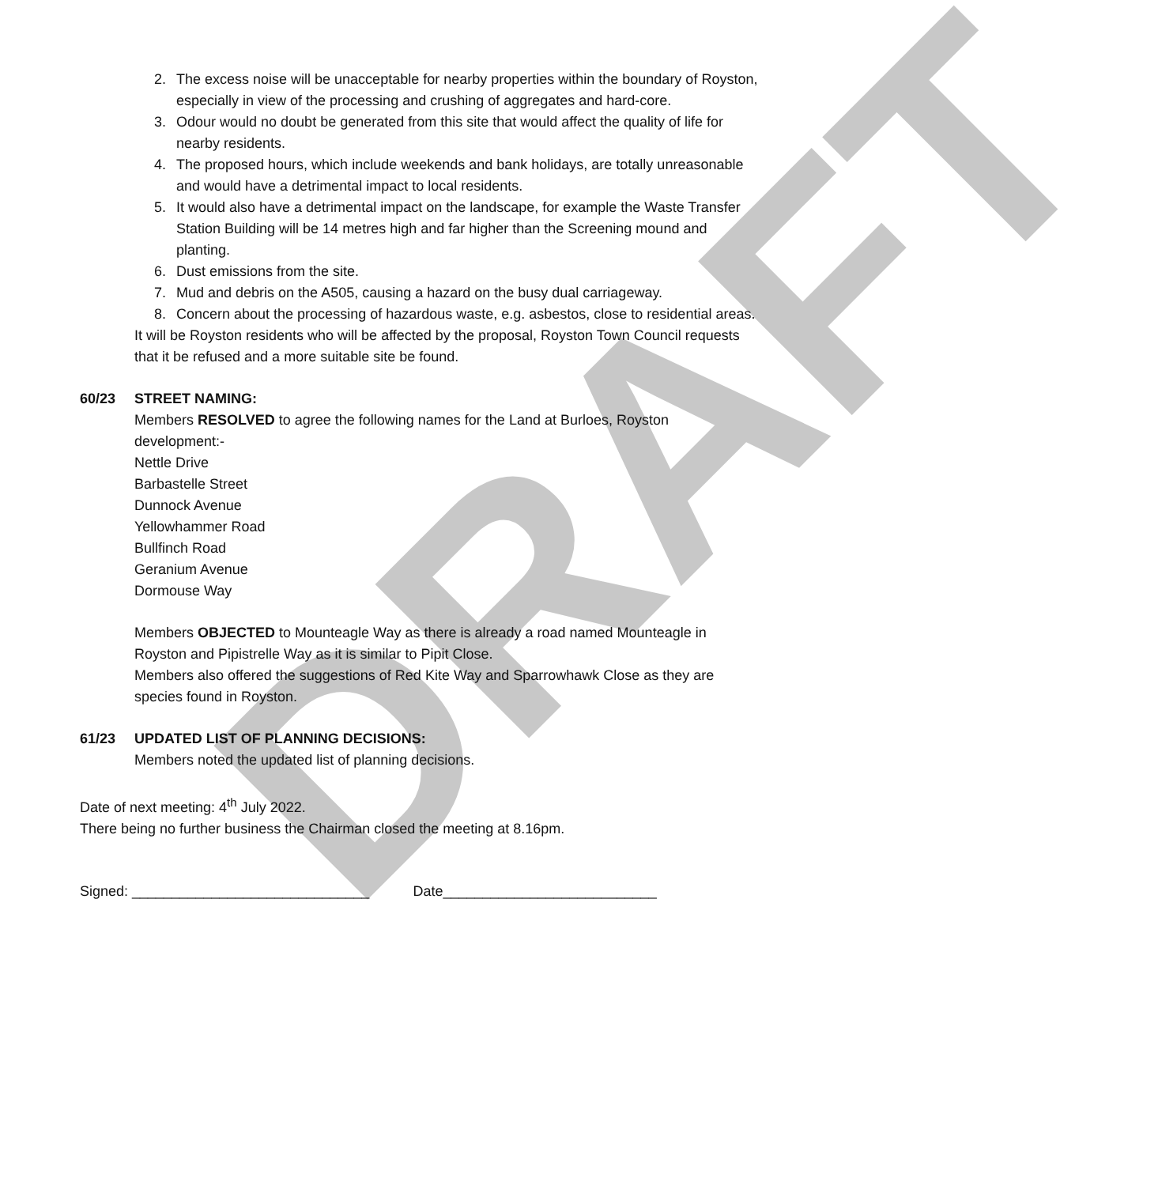DRAFT
2. The excess noise will be unacceptable for nearby properties within the boundary of Royston, especially in view of the processing and crushing of aggregates and hard-core.
3. Odour would no doubt be generated from this site that would affect the quality of life for nearby residents.
4. The proposed hours, which include weekends and bank holidays, are totally unreasonable and would have a detrimental impact to local residents.
5. It would also have a detrimental impact on the landscape, for example the Waste Transfer Station Building will be 14 metres high and far higher than the Screening mound and planting.
6. Dust emissions from the site.
7. Mud and debris on the A505, causing a hazard on the busy dual carriageway.
8. Concern about the processing of hazardous waste, e.g. asbestos, close to residential areas.
It will be Royston residents who will be affected by the proposal, Royston Town Council requests that it be refused and a more suitable site be found.
60/23 STREET NAMING:
Members RESOLVED to agree the following names for the Land at Burloes, Royston development:-
Nettle Drive
Barbastelle Street
Dunnock Avenue
Yellowhammer Road
Bullfinch Road
Geranium Avenue
Dormouse Way
Members OBJECTED to Mounteagle Way as there is already a road named Mounteagle in Royston and Pipistrelle Way as it is similar to Pipit Close.
Members also offered the suggestions of Red Kite Way and Sparrowhawk Close as they are species found in Royston.
61/23 UPDATED LIST OF PLANNING DECISIONS:
Members noted the updated list of planning decisions.
Date of next meeting: 4<sup>th</sup> July 2022.
There being no further business the Chairman closed the meeting at 8.16pm.
Signed: ______________________________ Date___________________________